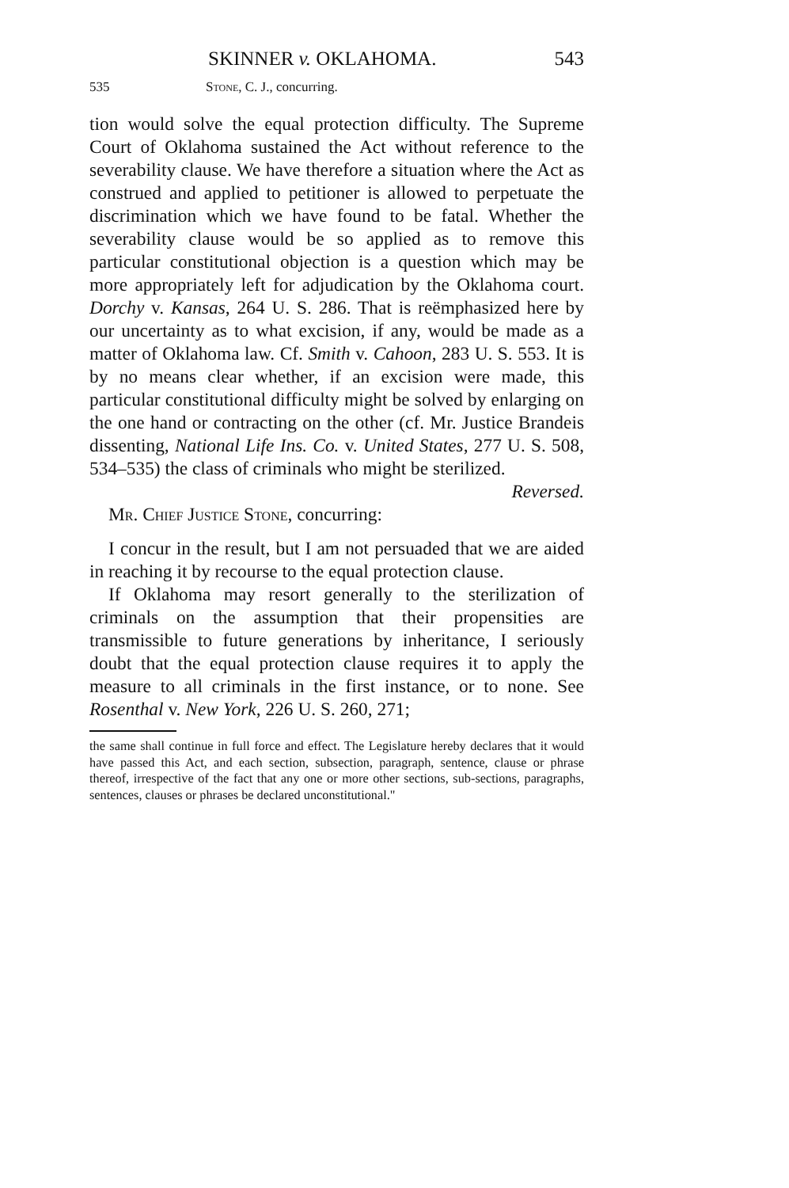SKINNER v. OKLAHOMA. 543
535 Stone, C. J., concurring.
tion would solve the equal protection difficulty. The Supreme Court of Oklahoma sustained the Act without reference to the severability clause. We have therefore a situation where the Act as construed and applied to petitioner is allowed to perpetuate the discrimination which we have found to be fatal. Whether the severability clause would be so applied as to remove this particular constitutional objection is a question which may be more appropriately left for adjudication by the Oklahoma court. Dorchy v. Kansas, 264 U. S. 286. That is reëmphasized here by our uncertainty as to what excision, if any, would be made as a matter of Oklahoma law. Cf. Smith v. Cahoon, 283 U. S. 553. It is by no means clear whether, if an excision were made, this particular constitutional difficulty might be solved by enlarging on the one hand or contracting on the other (cf. Mr. Justice Brandeis dissenting, National Life Ins. Co. v. United States, 277 U. S. 508, 534–535) the class of criminals who might be sterilized.
Reversed.
Mr. Chief Justice Stone, concurring:
I concur in the result, but I am not persuaded that we are aided in reaching it by recourse to the equal protection clause.
If Oklahoma may resort generally to the sterilization of criminals on the assumption that their propensities are transmissible to future generations by inheritance, I seriously doubt that the equal protection clause requires it to apply the measure to all criminals in the first instance, or to none. See Rosenthal v. New York, 226 U. S. 260, 271;
the same shall continue in full force and effect. The Legislature hereby declares that it would have passed this Act, and each section, subsection, paragraph, sentence, clause or phrase thereof, irrespective of the fact that any one or more other sections, sub-sections, paragraphs, sentences, clauses or phrases be declared unconstitutional."